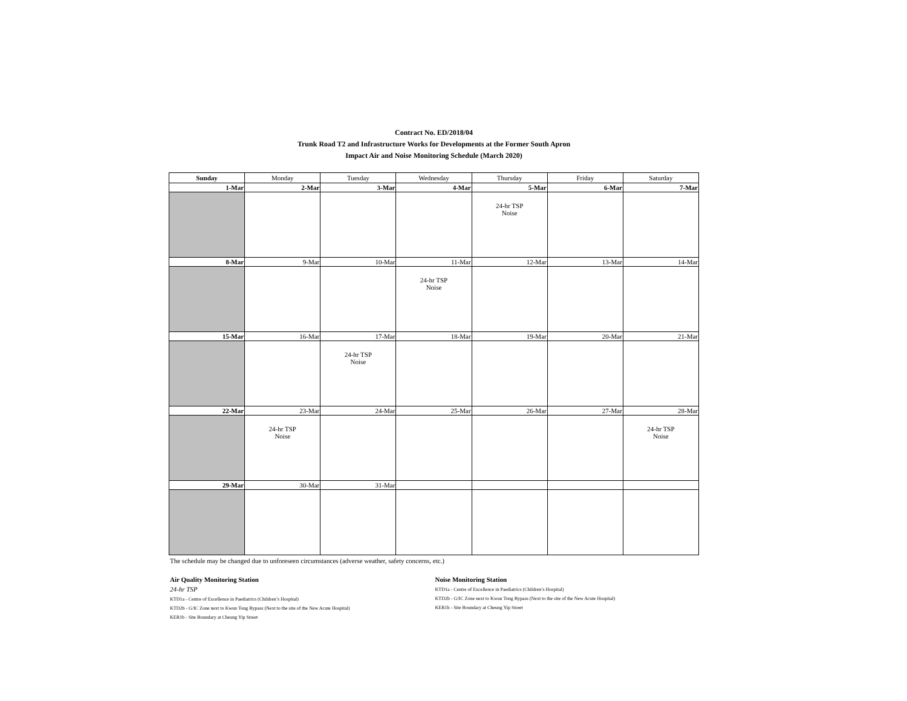Contract No. ED/2018/04
Trunk Road T2 and Infrastructure Works for Developments at the Former South Apron
Impact Air and Noise Monitoring Schedule (March 2020)
| Sunday | Monday | Tuesday | Wednesday | Thursday | Friday | Saturday |
| --- | --- | --- | --- | --- | --- | --- |
| 1-Mar | 2-Mar | 3-Mar | 4-Mar | 5-Mar | 6-Mar | 7-Mar |
| | | | | 24-hr TSP Noise | | |
| 8-Mar | 9-Mar | 10-Mar | 11-Mar | 12-Mar | 13-Mar | 14-Mar |
| | | | 24-hr TSP Noise | | | |
| 15-Mar | 16-Mar | 17-Mar | 18-Mar | 19-Mar | 20-Mar | 21-Mar |
| | | 24-hr TSP Noise | | | | |
| 22-Mar | 23-Mar | 24-Mar | 25-Mar | 26-Mar | 27-Mar | 28-Mar |
| | 24-hr TSP Noise | | | | | 24-hr TSP Noise |
| 29-Mar | 30-Mar | 31-Mar | | | | |
The schedule may be changed due to unforeseen circumstances (adverse weather, safety concerns, etc.)
Air Quality Monitoring Station
24-hr TSP
KTD1a - Centre of Excellence in Paediatrics (Children’s Hospital)
KTD2b - G/IC Zone next to Kwun Tong Bypass (Next to the site of the New Acute Hospital)
KER1b - Site Boundary at Cheung Yip Street
Noise Monitoring Station
KTD1a - Centre of Excellence in Paediatrics (Children’s Hospital)
KTD2b - G/IC Zone next to Kwun Tong Bypass (Next to the site of the New Acute Hospital)
KER1b - Site Boundary at Cheung Yip Street